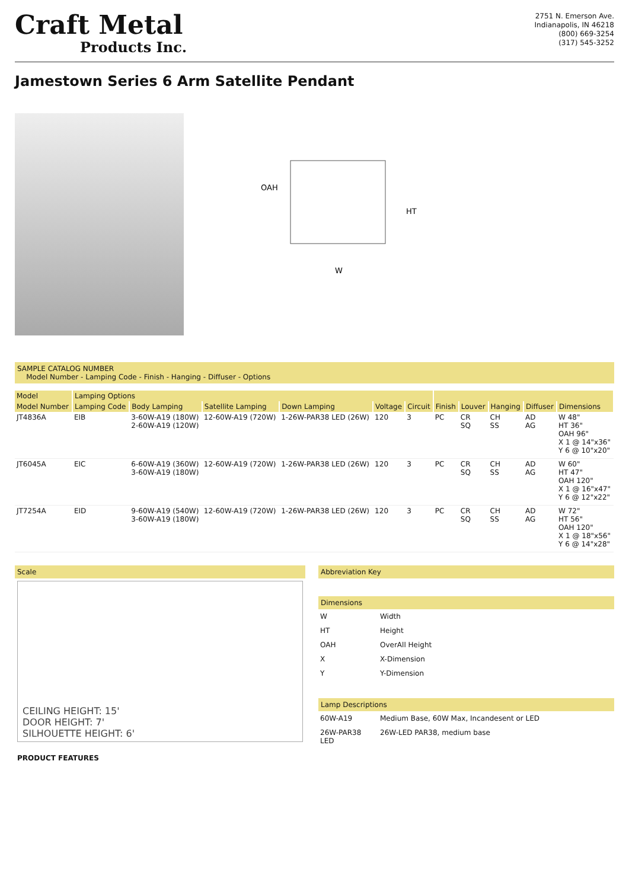Craft Metal
Products Inc.
2751 N. Emerson Ave.
Indianapolis, IN 46218
(800) 669-3254
(317) 545-3252
Jamestown Series 6 Arm Satellite Pendant
OAH
HT
W
SAMPLE CATALOG NUMBER
Model Number - Lamping Code - Finish - Hanging - Diffuser - Options
| Model | Lamping Options | | | | | | | | | | |
| --- | --- | --- | --- | --- | --- | --- | --- | --- | --- | --- | --- |
| Model Number | Lamping Code | Body Lamping | Satellite Lamping | Down Lamping | Voltage | Circuit | Finish | Louver | Hanging | Diffuser | Dimensions |
| JT4836A | EIB | 3-60W-A19 (180W) 2-60W-A19 (120W) | 12-60W-A19 (720W) | 1-26W-PAR38 LED (26W) | 120 | 3 | PC | CR SQ | CH SS | AD AG | W 48" HT 36" OAH 96" X 1 @ 14"x36" Y 6 @ 10"x20" |
| JT6045A | EIC | 6-60W-A19 (360W) 3-60W-A19 (180W) | 12-60W-A19 (720W) | 1-26W-PAR38 LED (26W) | 120 | 3 | PC | CR SQ | CH SS | AD AG | W 60" HT 47" OAH 120" X 1 @ 16"x47" Y 6 @ 12"x22" |
| JT7254A | EID | 9-60W-A19 (540W) 3-60W-A19 (180W) | 12-60W-A19 (720W) | 1-26W-PAR38 LED (26W) | 120 | 3 | PC | CR SQ | CH SS | AD AG | W 72" HT 56" OAH 120" X 1 @ 18"x56" Y 6 @ 14"x28" |
Scale
CEILING HEIGHT: 15'
DOOR HEIGHT: 7'
SILHOUETTE HEIGHT: 6'
PRODUCT FEATURES
Abbreviation Key
Dimensions
| W | Width |
| HT | Height |
| OAH | OverAll Height |
| X | X-Dimension |
| Y | Y-Dimension |
Lamp Descriptions
| 60W-A19 | Medium Base, 60W Max, Incandesent or LED |
| 26W-PAR38 LED | 26W-LED PAR38, medium base |